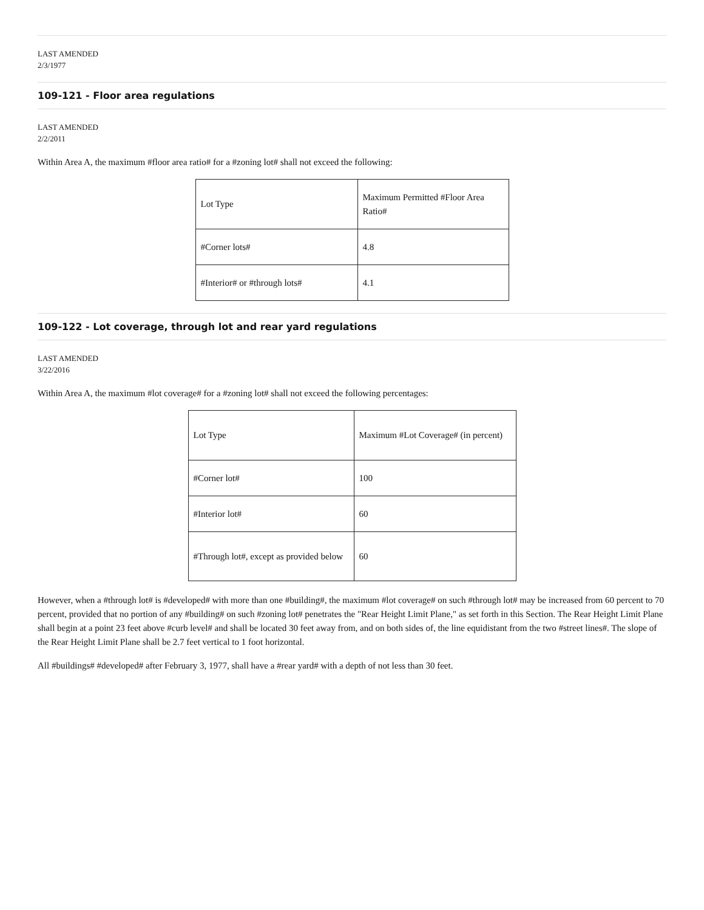LAST AMENDED
2/3/1977
109-121 - Floor area regulations
LAST AMENDED
2/2/2011
Within Area A, the maximum #floor area ratio# for a #zoning lot# shall not exceed the following:
| Lot Type | Maximum Permitted #Floor Area Ratio# |
| #Corner lots# | 4.8 |
| #Interior# or #through lots# | 4.1 |
109-122 - Lot coverage, through lot and rear yard regulations
LAST AMENDED
3/22/2016
Within Area A, the maximum #lot coverage# for a #zoning lot# shall not exceed the following percentages:
| Lot Type | Maximum #Lot Coverage# (in percent) |
| #Corner lot# | 100 |
| #Interior lot# | 60 |
| #Through lot#, except as provided below | 60 |
However, when a #through lot# is #developed# with more than one #building#, the maximum #lot coverage# on such #through lot# may be increased from 60 percent to 70 percent, provided that no portion of any #building# on such #zoning lot# penetrates the "Rear Height Limit Plane," as set forth in this Section. The Rear Height Limit Plane shall begin at a point 23 feet above #curb level# and shall be located 30 feet away from, and on both sides of, the line equidistant from the two #street lines#. The slope of the Rear Height Limit Plane shall be 2.7 feet vertical to 1 foot horizontal.
All #buildings# #developed# after February 3, 1977, shall have a #rear yard# with a depth of not less than 30 feet.